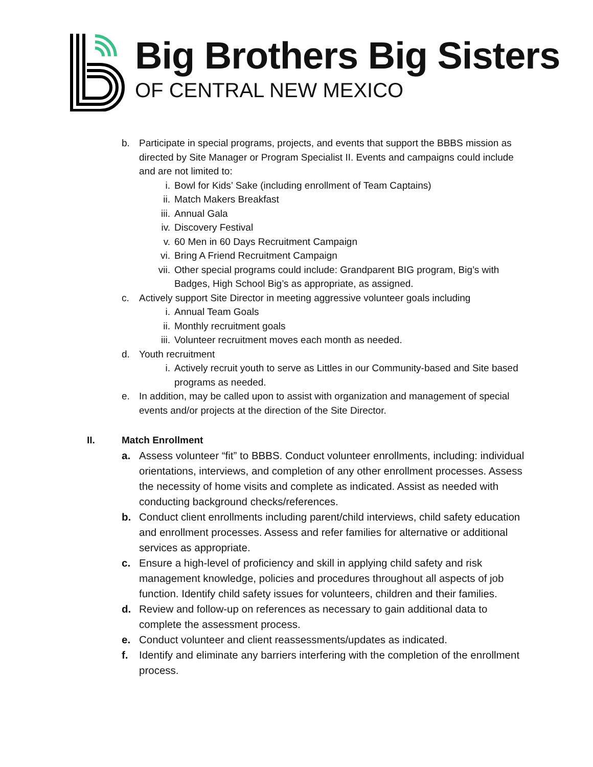Big Brothers Big Sisters
OF CENTRAL NEW MEXICO
b. Participate in special programs, projects, and events that support the BBBS mission as directed by Site Manager or Program Specialist II. Events and campaigns could include and are not limited to:
i. Bowl for Kids’ Sake (including enrollment of Team Captains)
ii. Match Makers Breakfast
iii. Annual Gala
iv. Discovery Festival
v. 60 Men in 60 Days Recruitment Campaign
vi. Bring A Friend Recruitment Campaign
vii. Other special programs could include: Grandparent BIG program, Big’s with Badges, High School Big’s as appropriate, as assigned.
c. Actively support Site Director in meeting aggressive volunteer goals including
i. Annual Team Goals
ii. Monthly recruitment goals
iii. Volunteer recruitment moves each month as needed.
d. Youth recruitment
i. Actively recruit youth to serve as Littles in our Community-based and Site based programs as needed.
e. In addition, may be called upon to assist with organization and management of special events and/or projects at the direction of the Site Director.
II. Match Enrollment
a. Assess volunteer “fit” to BBBS. Conduct volunteer enrollments, including: individual orientations, interviews, and completion of any other enrollment processes. Assess the necessity of home visits and complete as indicated. Assist as needed with conducting background checks/references.
b. Conduct client enrollments including parent/child interviews, child safety education and enrollment processes. Assess and refer families for alternative or additional services as appropriate.
c. Ensure a high-level of proficiency and skill in applying child safety and risk management knowledge, policies and procedures throughout all aspects of job function. Identify child safety issues for volunteers, children and their families.
d. Review and follow-up on references as necessary to gain additional data to complete the assessment process.
e. Conduct volunteer and client reassessments/updates as indicated.
f. Identify and eliminate any barriers interfering with the completion of the enrollment process.